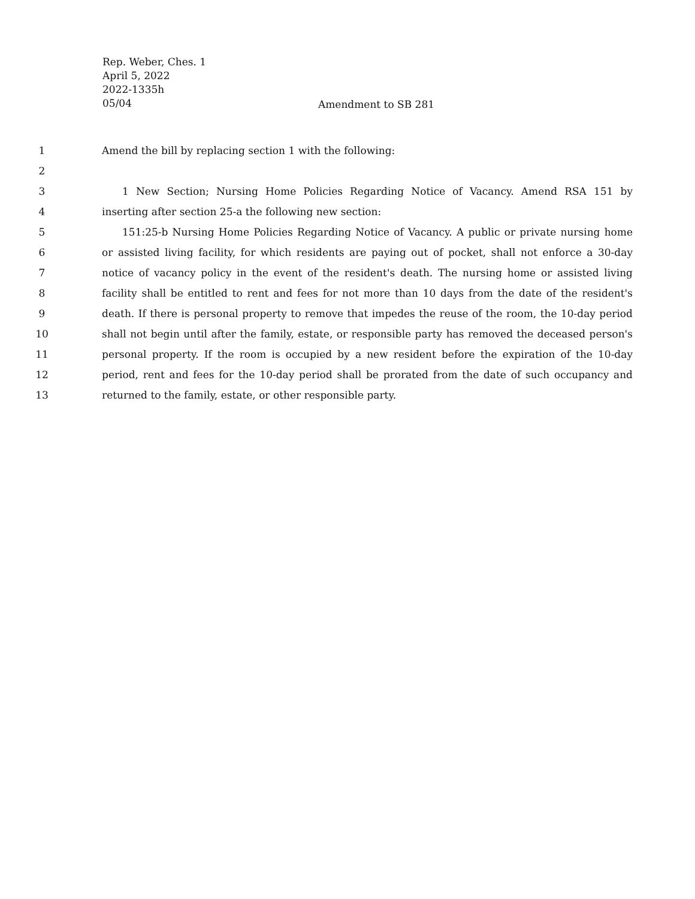Rep. Weber, Ches. 1
April 5, 2022
2022-1335h
05/04
Amendment to SB 281
1 Amend the bill by replacing section 1 with the following:
2
3 1 New Section; Nursing Home Policies Regarding Notice of Vacancy. Amend RSA 151 by
4 inserting after section 25-a the following new section:
5 151:25-b Nursing Home Policies Regarding Notice of Vacancy. A public or private nursing home
6 or assisted living facility, for which residents are paying out of pocket, shall not enforce a 30-day
7 notice of vacancy policy in the event of the resident's death. The nursing home or assisted living
8 facility shall be entitled to rent and fees for not more than 10 days from the date of the resident's
9 death. If there is personal property to remove that impedes the reuse of the room, the 10-day period
10 shall not begin until after the family, estate, or responsible party has removed the deceased person's
11 personal property. If the room is occupied by a new resident before the expiration of the 10-day
12 period, rent and fees for the 10-day period shall be prorated from the date of such occupancy and
13 returned to the family, estate, or other responsible party.